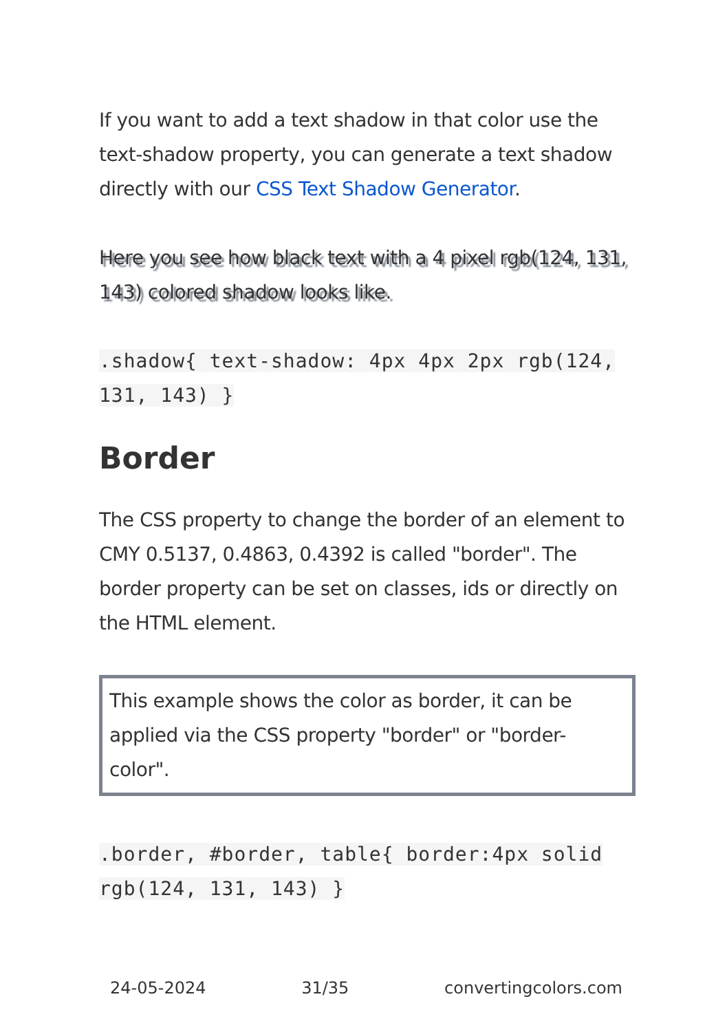If you want to add a text shadow in that color use the text-shadow property, you can generate a text shadow directly with our CSS Text Shadow Generator.
Here you see how black text with a 4 pixel rgb(124, 131, 143) colored shadow looks like.
.shadow{ text-shadow: 4px 4px 2px rgb(124, 131, 143) }
Border
The CSS property to change the border of an element to CMY 0.5137, 0.4863, 0.4392 is called "border". The border property can be set on classes, ids or directly on the HTML element.
This example shows the color as border, it can be applied via the CSS property "border" or "border-color".
.border, #border, table{ border:4px solid rgb(124, 131, 143) }
24-05-2024 31/35 convertingcolors.com